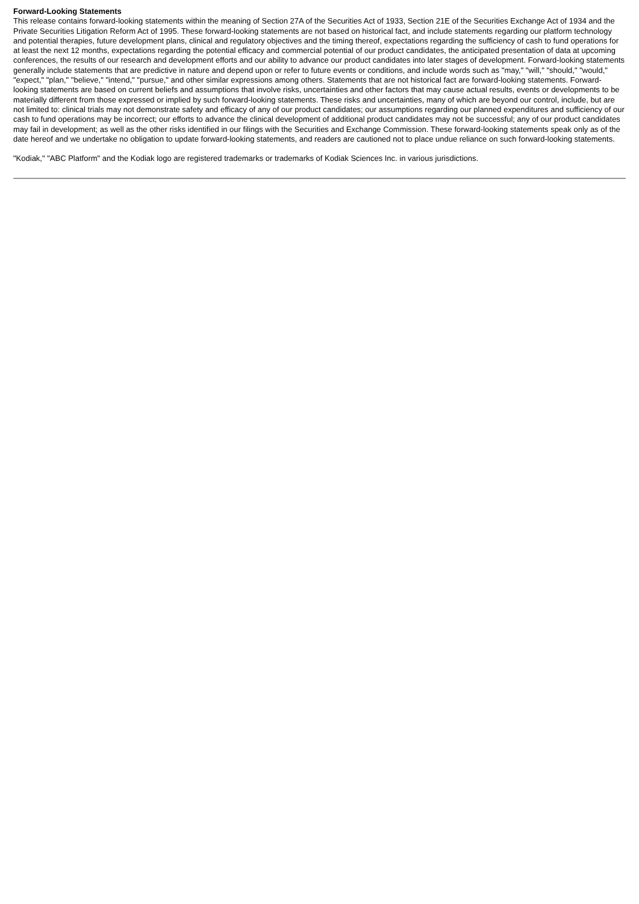Forward-Looking Statements
This release contains forward-looking statements within the meaning of Section 27A of the Securities Act of 1933, Section 21E of the Securities Exchange Act of 1934 and the Private Securities Litigation Reform Act of 1995. These forward-looking statements are not based on historical fact, and include statements regarding our platform technology and potential therapies, future development plans, clinical and regulatory objectives and the timing thereof, expectations regarding the sufficiency of cash to fund operations for at least the next 12 months, expectations regarding the potential efficacy and commercial potential of our product candidates, the anticipated presentation of data at upcoming conferences, the results of our research and development efforts and our ability to advance our product candidates into later stages of development. Forward-looking statements generally include statements that are predictive in nature and depend upon or refer to future events or conditions, and include words such as "may," "will," "should," "would," "expect," "plan," "believe," "intend," "pursue," and other similar expressions among others. Statements that are not historical fact are forward-looking statements. Forward-looking statements are based on current beliefs and assumptions that involve risks, uncertainties and other factors that may cause actual results, events or developments to be materially different from those expressed or implied by such forward-looking statements. These risks and uncertainties, many of which are beyond our control, include, but are not limited to: clinical trials may not demonstrate safety and efficacy of any of our product candidates; our assumptions regarding our planned expenditures and sufficiency of our cash to fund operations may be incorrect; our efforts to advance the clinical development of additional product candidates may not be successful; any of our product candidates may fail in development; as well as the other risks identified in our filings with the Securities and Exchange Commission. These forward-looking statements speak only as of the date hereof and we undertake no obligation to update forward-looking statements, and readers are cautioned not to place undue reliance on such forward-looking statements.
"Kodiak," "ABC Platform" and the Kodiak logo are registered trademarks or trademarks of Kodiak Sciences Inc. in various jurisdictions.